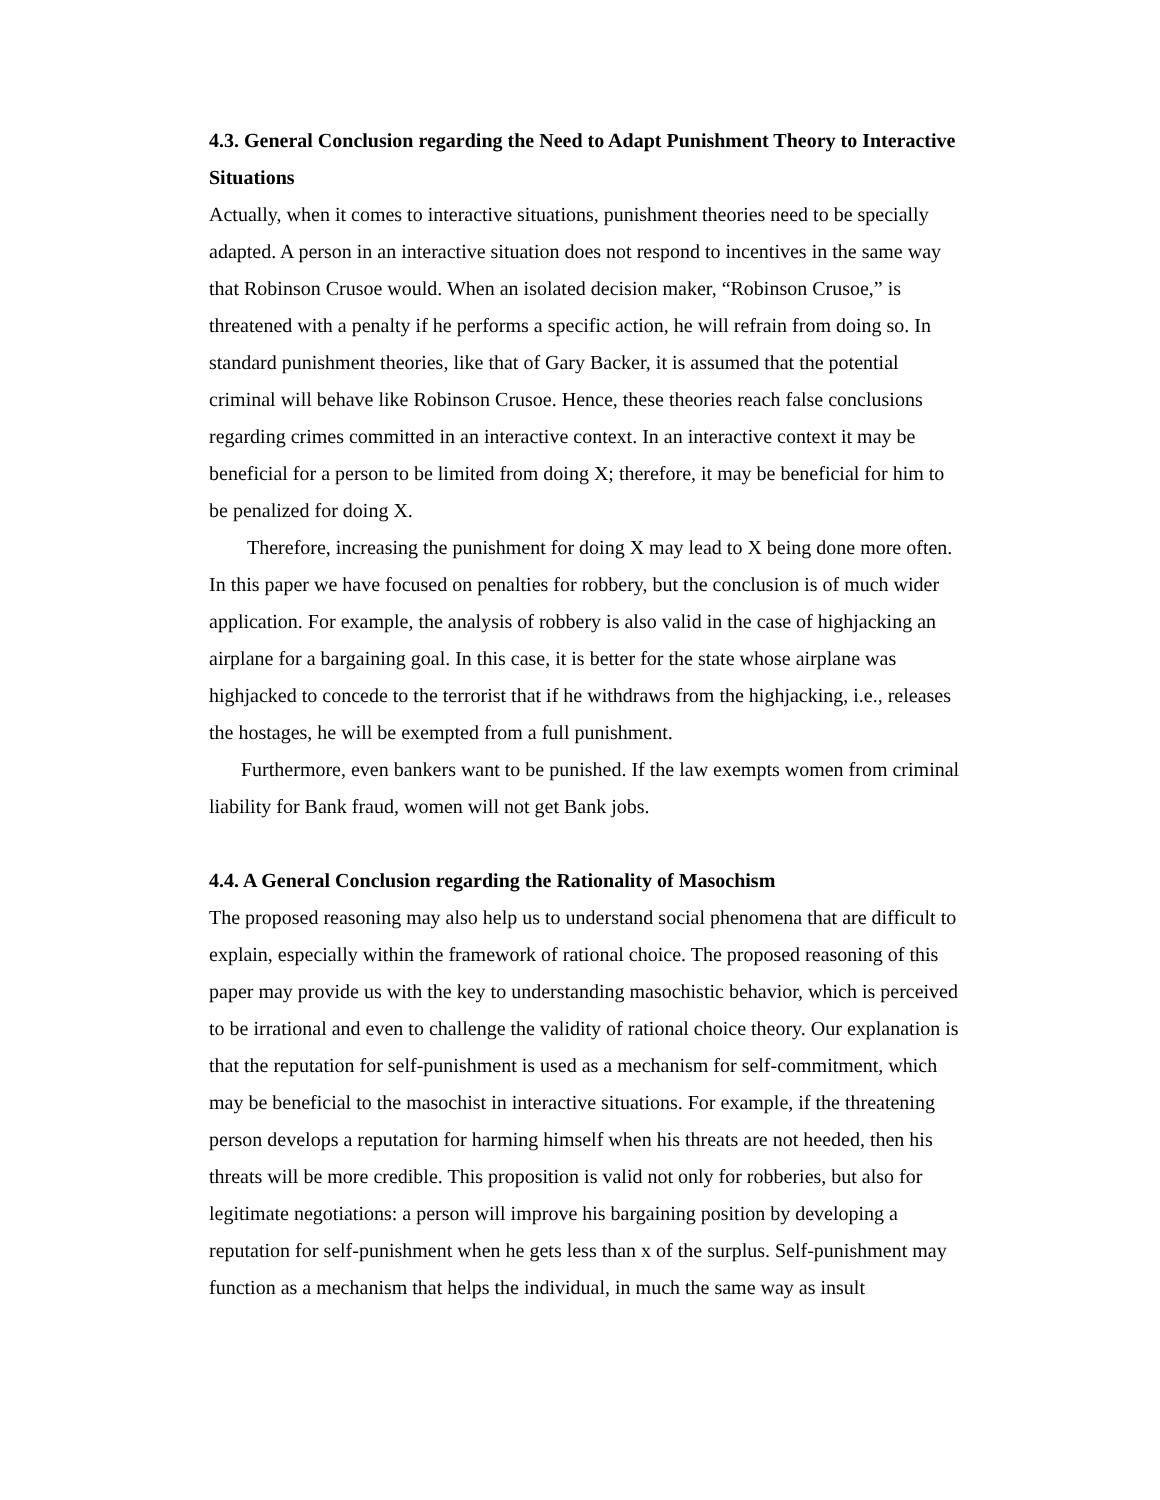4.3. General Conclusion regarding the Need to Adapt Punishment Theory to Interactive Situations
Actually, when it comes to interactive situations, punishment theories need to be specially adapted. A person in an interactive situation does not respond to incentives in the same way that Robinson Crusoe would. When an isolated decision maker, “Robinson Crusoe,” is threatened with a penalty if he performs a specific action, he will refrain from doing so. In standard punishment theories, like that of Gary Backer, it is assumed that the potential criminal will behave like Robinson Crusoe. Hence, these theories reach false conclusions regarding crimes committed in an interactive context. In an interactive context it may be beneficial for a person to be limited from doing X; therefore, it may be beneficial for him to be penalized for doing X.
Therefore, increasing the punishment for doing X may lead to X being done more often. In this paper we have focused on penalties for robbery, but the conclusion is of much wider application. For example, the analysis of robbery is also valid in the case of highjacking an airplane for a bargaining goal. In this case, it is better for the state whose airplane was highjacked to concede to the terrorist that if he withdraws from the highjacking, i.e., releases the hostages, he will be exempted from a full punishment.
Furthermore, even bankers want to be punished. If the law exempts women from criminal liability for Bank fraud, women will not get Bank jobs.
4.4. A General Conclusion regarding the Rationality of Masochism
The proposed reasoning may also help us to understand social phenomena that are difficult to explain, especially within the framework of rational choice. The proposed reasoning of this paper may provide us with the key to understanding masochistic behavior, which is perceived to be irrational and even to challenge the validity of rational choice theory. Our explanation is that the reputation for self-punishment is used as a mechanism for self-commitment, which may be beneficial to the masochist in interactive situations. For example, if the threatening person develops a reputation for harming himself when his threats are not heeded, then his threats will be more credible. This proposition is valid not only for robberies, but also for legitimate negotiations: a person will improve his bargaining position by developing a reputation for self-punishment when he gets less than x of the surplus. Self-punishment may function as a mechanism that helps the individual, in much the same way as insult